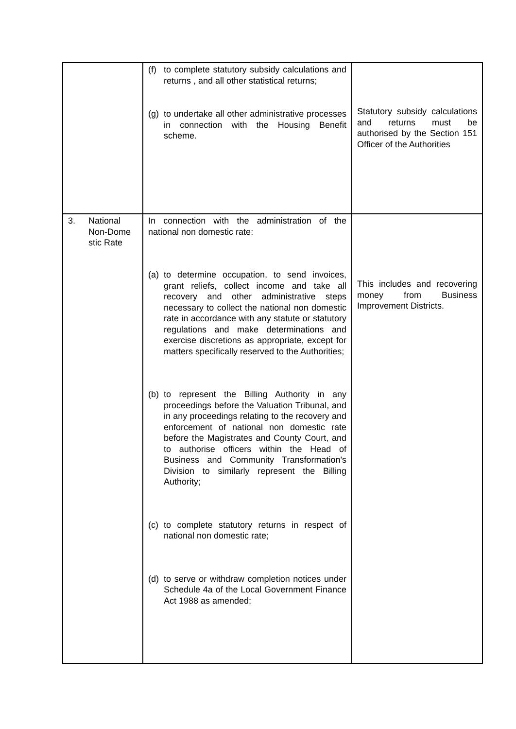| | (f) to complete statutory subsidy calculations and returns , and all other statistical returns; (g) to undertake all other administrative processes in connection with the Housing Benefit scheme. | Statutory subsidy calculations and returns must be authorised by the Section 151 Officer of the Authorities |
| 3. National Non-Dome stic Rate | In connection with the administration of the national non domestic rate: (a) to determine occupation, to send invoices, grant reliefs, collect income and take all recovery and other administrative steps necessary to collect the national non domestic rate in accordance with any statute or statutory regulations and make determinations and exercise discretions as appropriate, except for matters specifically reserved to the Authorities; (b) to represent the Billing Authority in any proceedings before the Valuation Tribunal, and in any proceedings relating to the recovery and enforcement of national non domestic rate before the Magistrates and County Court, and to authorise officers within the Head of Business and Community Transformation's Division to similarly represent the Billing Authority; (c) to complete statutory returns in respect of national non domestic rate; (d) to serve or withdraw completion notices under Schedule 4a of the Local Government Finance Act 1988 as amended; | This includes and recovering money from Business Improvement Districts. |